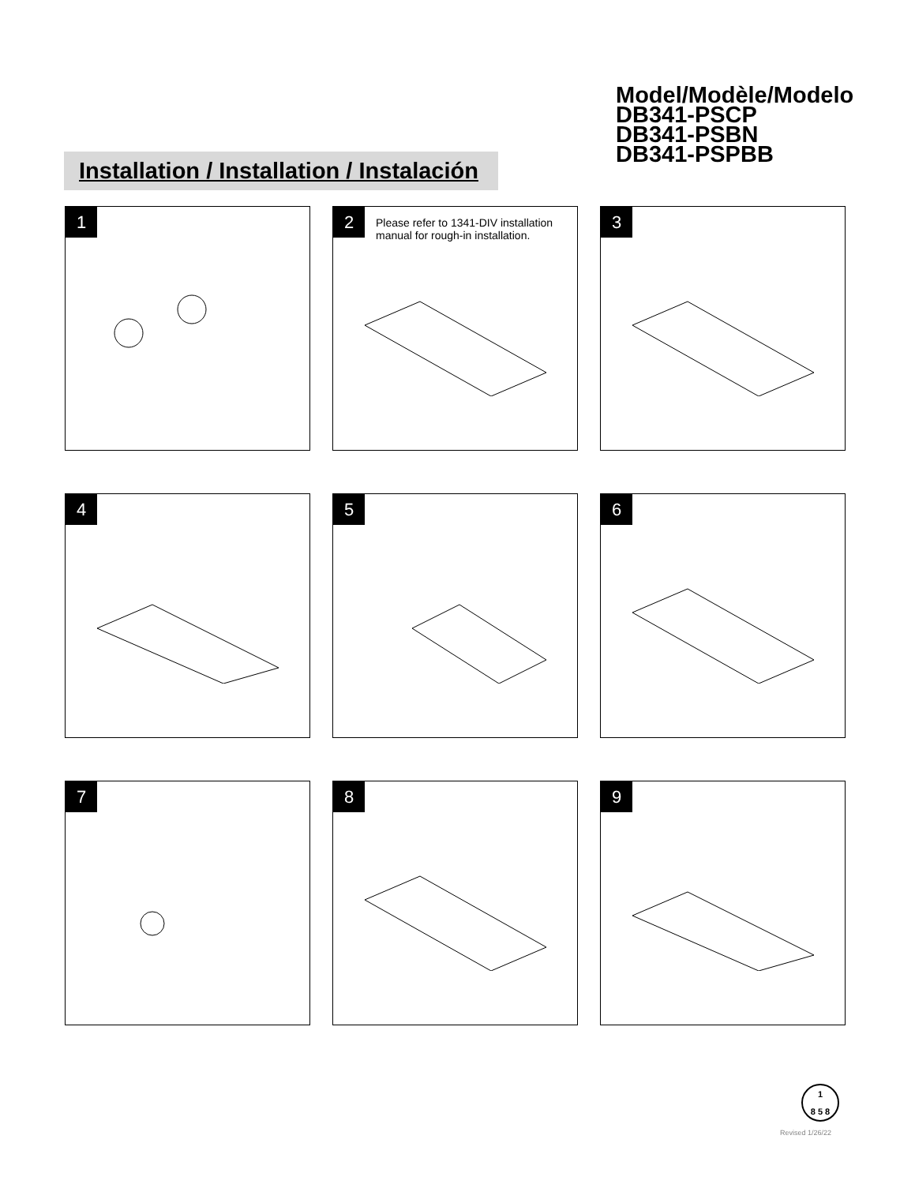Model/Modèle/Modelo
DB341-PSCP
DB341-PSBN
DB341-PSPBB
Installation / Installation / Instalación
1
2 Please refer to 1341-DIV installation manual for rough-in installation.
3
4
5
6
7
8
9
1
8 5 8
Revised 1/26/22